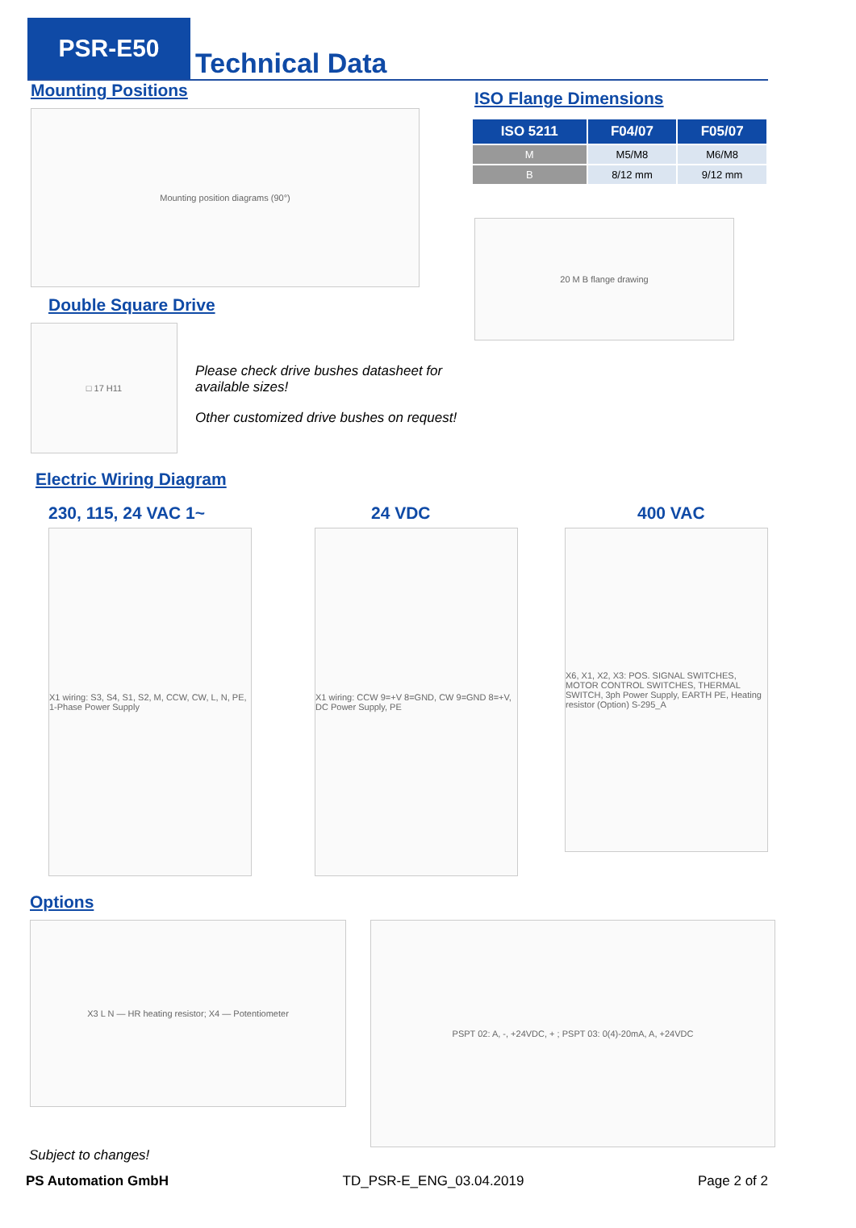PSR-E50
Technical Data
Mounting Positions
Mounting position diagrams (90°)
Double Square Drive
□ 17 H11
Please check drive bushes datasheet for
available sizes!
Other customized drive bushes on request!
ISO Flange Dimensions
| ISO 5211 | F04/07 | F05/07 |
| --- | --- | --- |
| M | M5/M8 | M6/M8 |
| B | 8/12 mm | 9/12 mm |
20 M B flange drawing
Electric Wiring Diagram
230, 115, 24 VAC 1~
X1 wiring: S3, S4, S1, S2, M, CCW, CW, L, N, PE, 1-Phase Power Supply
24 VDC
X1 wiring: CCW 9=+V 8=GND, CW 9=GND 8=+V, DC Power Supply, PE
400 VAC
X6, X1, X2, X3: POS. SIGNAL SWITCHES, MOTOR CONTROL SWITCHES, THERMAL SWITCH, 3ph Power Supply, EARTH PE, Heating resistor (Option) S-295_A
Options
X3 L N — HR heating resistor; X4 — Potentiometer
PSPT 02: A, -, +24VDC, + ; PSPT 03: 0(4)-20mA, A, +24VDC
Subject to changes!
PS Automation GmbH TD_PSR-E_ENG_03.04.2019 Page 2 of 2